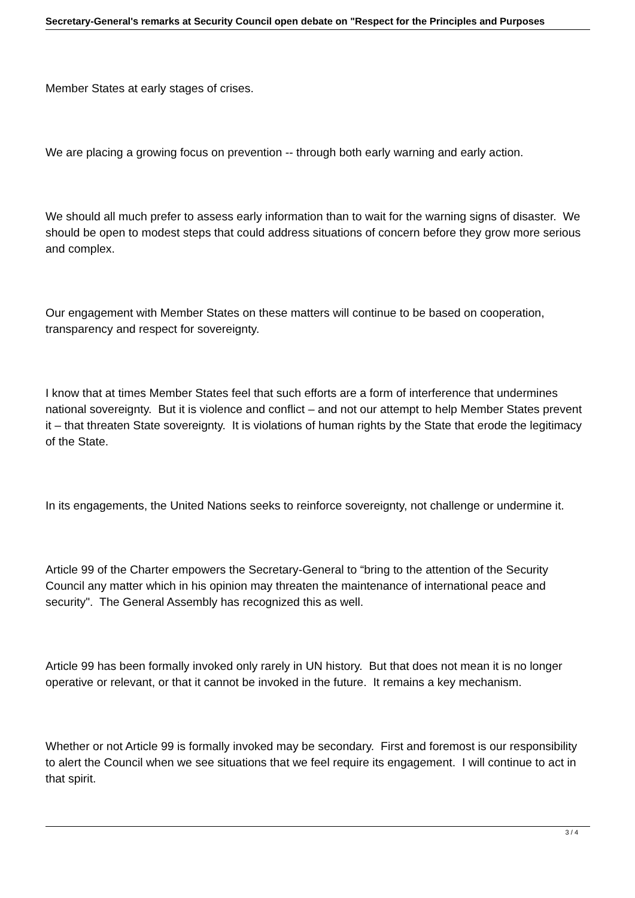Secretary-General's remarks at Security Council open debate on "Respect for the Principles and Purposes
Member States at early stages of crises.
We are placing a growing focus on prevention -- through both early warning and early action.
We should all much prefer to assess early information than to wait for the warning signs of disaster. We should be open to modest steps that could address situations of concern before they grow more serious and complex.
Our engagement with Member States on these matters will continue to be based on cooperation, transparency and respect for sovereignty.
I know that at times Member States feel that such efforts are a form of interference that undermines national sovereignty. But it is violence and conflict – and not our attempt to help Member States prevent it – that threaten State sovereignty. It is violations of human rights by the State that erode the legitimacy of the State.
In its engagements, the United Nations seeks to reinforce sovereignty, not challenge or undermine it.
Article 99 of the Charter empowers the Secretary-General to “bring to the attention of the Security Council any matter which in his opinion may threaten the maintenance of international peace and security". The General Assembly has recognized this as well.
Article 99 has been formally invoked only rarely in UN history. But that does not mean it is no longer operative or relevant, or that it cannot be invoked in the future. It remains a key mechanism.
Whether or not Article 99 is formally invoked may be secondary. First and foremost is our responsibility to alert the Council when we see situations that we feel require its engagement. I will continue to act in that spirit.
3 / 4